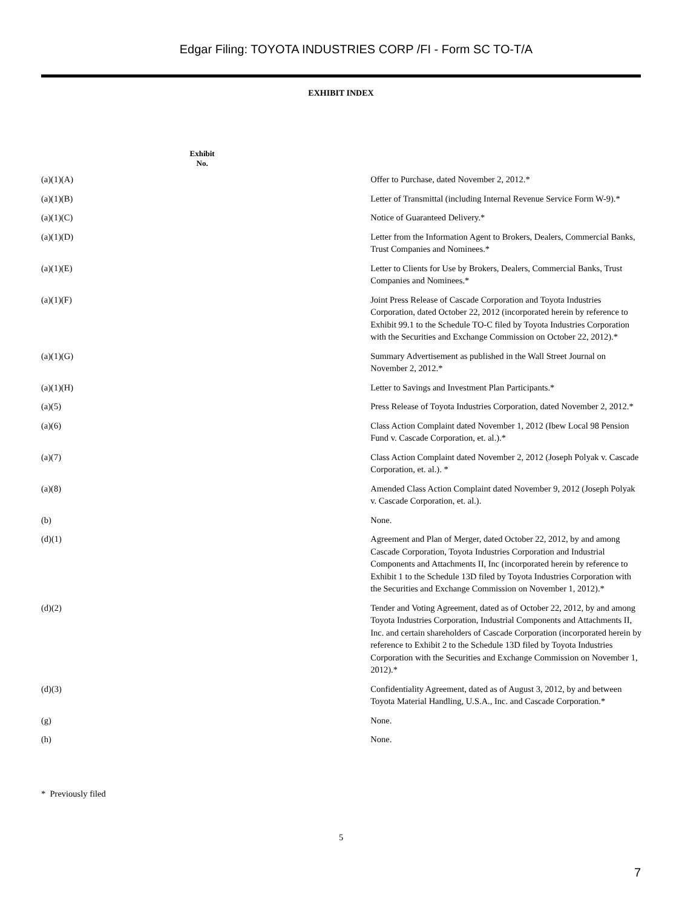Edgar Filing: TOYOTA INDUSTRIES CORP /FI - Form SC TO-T/A
EXHIBIT INDEX
| Exhibit No. | |
| --- | --- |
| (a)(1)(A) | Offer to Purchase, dated November 2, 2012.* |
| (a)(1)(B) | Letter of Transmittal (including Internal Revenue Service Form W-9).* |
| (a)(1)(C) | Notice of Guaranteed Delivery.* |
| (a)(1)(D) | Letter from the Information Agent to Brokers, Dealers, Commercial Banks, Trust Companies and Nominees.* |
| (a)(1)(E) | Letter to Clients for Use by Brokers, Dealers, Commercial Banks, Trust Companies and Nominees.* |
| (a)(1)(F) | Joint Press Release of Cascade Corporation and Toyota Industries Corporation, dated October 22, 2012 (incorporated herein by reference to Exhibit 99.1 to the Schedule TO-C filed by Toyota Industries Corporation with the Securities and Exchange Commission on October 22, 2012).* |
| (a)(1)(G) | Summary Advertisement as published in the Wall Street Journal on November 2, 2012.* |
| (a)(1)(H) | Letter to Savings and Investment Plan Participants.* |
| (a)(5) | Press Release of Toyota Industries Corporation, dated November 2, 2012.* |
| (a)(6) | Class Action Complaint dated November 1, 2012 (Ibew Local 98 Pension Fund v. Cascade Corporation, et. al.).* |
| (a)(7) | Class Action Complaint dated November 2, 2012 (Joseph Polyak v. Cascade Corporation, et. al.). * |
| (a)(8) | Amended Class Action Complaint dated November 9, 2012 (Joseph Polyak v. Cascade Corporation, et. al.). |
| (b) | None. |
| (d)(1) | Agreement and Plan of Merger, dated October 22, 2012, by and among Cascade Corporation, Toyota Industries Corporation and Industrial Components and Attachments II, Inc (incorporated herein by reference to Exhibit 1 to the Schedule 13D filed by Toyota Industries Corporation with the Securities and Exchange Commission on November 1, 2012).* |
| (d)(2) | Tender and Voting Agreement, dated as of October 22, 2012, by and among Toyota Industries Corporation, Industrial Components and Attachments II, Inc. and certain shareholders of Cascade Corporation (incorporated herein by reference to Exhibit 2 to the Schedule 13D filed by Toyota Industries Corporation with the Securities and Exchange Commission on November 1, 2012).* |
| (d)(3) | Confidentiality Agreement, dated as of August 3, 2012, by and between Toyota Material Handling, U.S.A., Inc. and Cascade Corporation.* |
| (g) | None. |
| (h) | None. |
* Previously filed
5
7